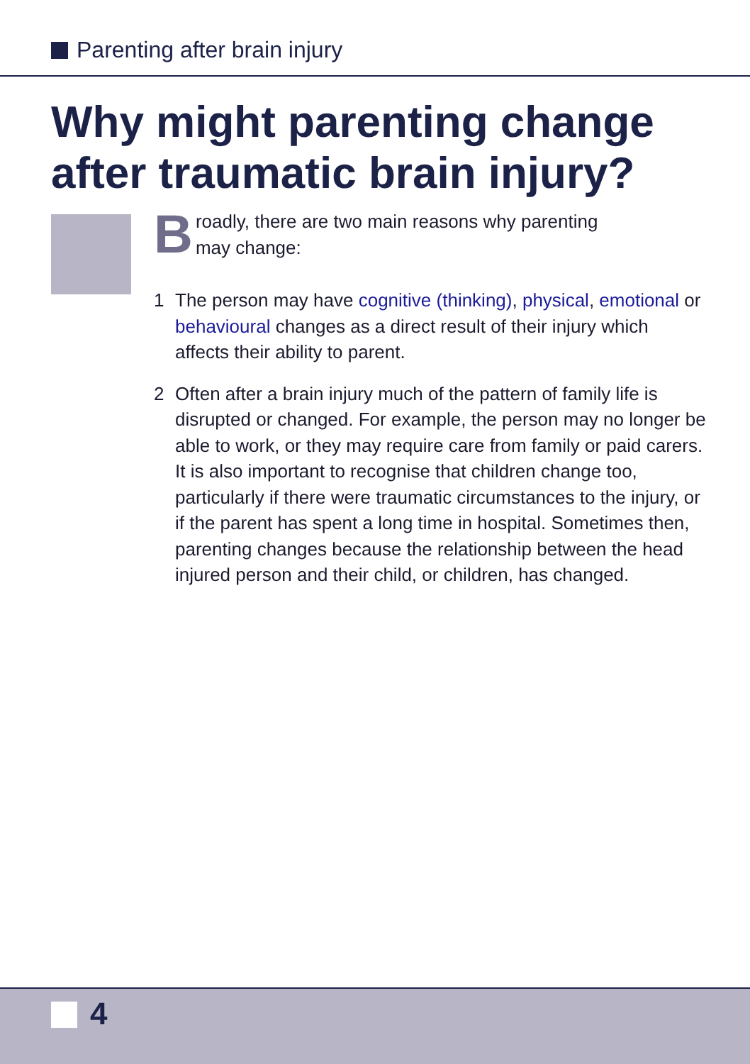Parenting after brain injury
Why might parenting change
after traumatic brain injury?
Broadly, there are two main reasons why parenting
may change:
1 The person may have cognitive (thinking), physical, emotional or behavioural changes as a direct result of their injury which affects their ability to parent.
2 Often after a brain injury much of the pattern of family life is disrupted or changed. For example, the person may no longer be able to work, or they may require care from family or paid carers. It is also important to recognise that children change too, particularly if there were traumatic circumstances to the injury, or if the parent has spent a long time in hospital. Sometimes then, parenting changes because the relationship between the head injured person and their child, or children, has changed.
4